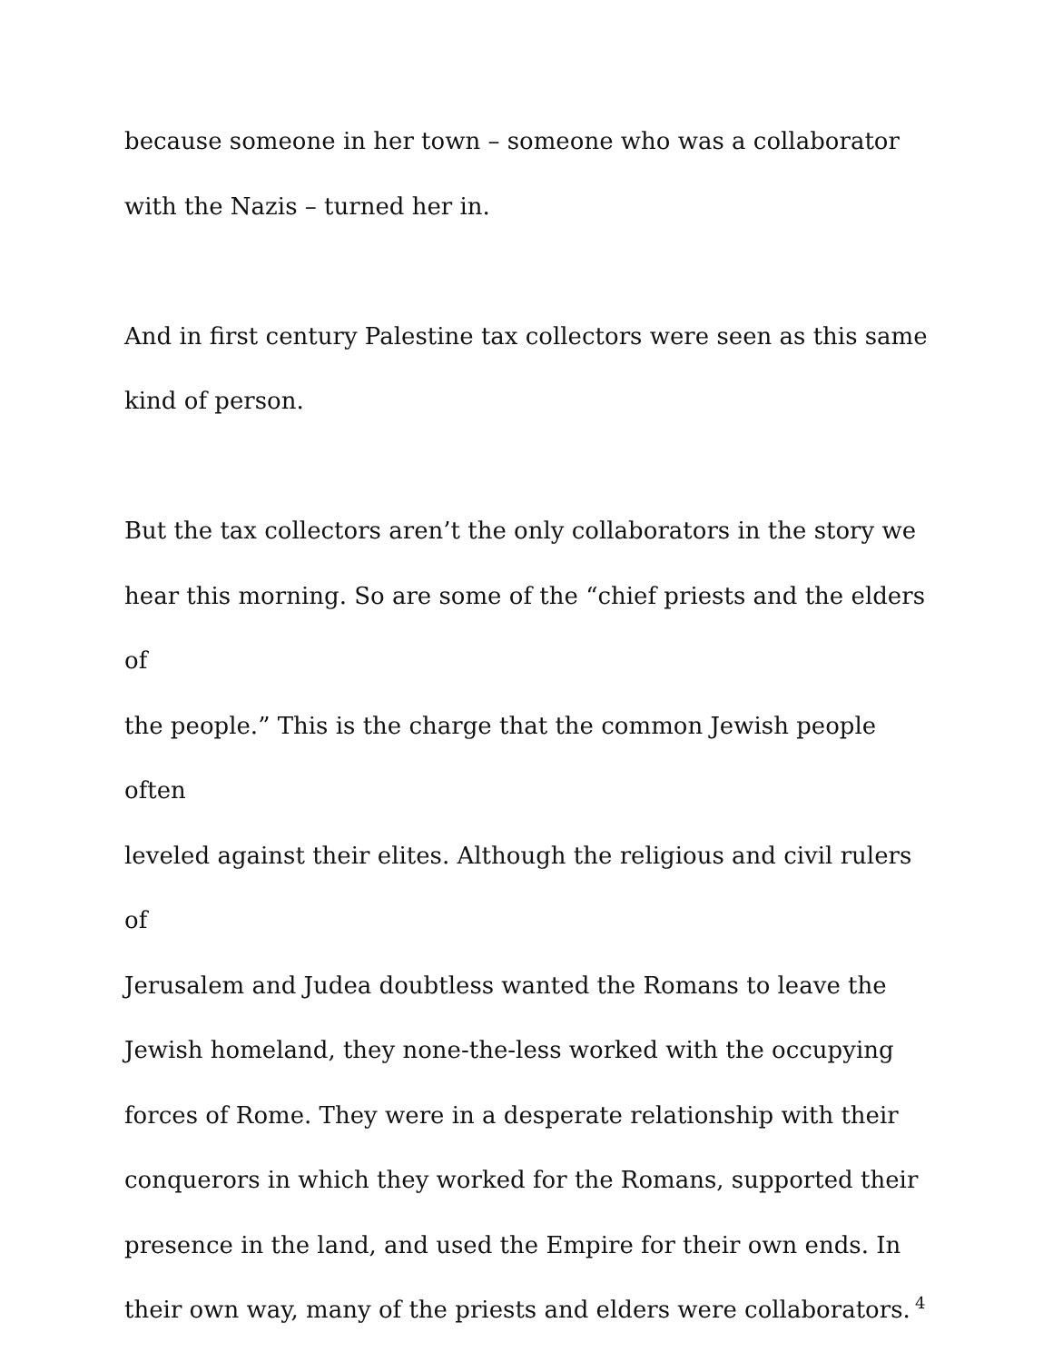because someone in her town – someone who was a collaborator
with the Nazis – turned her in.
And in first century Palestine tax collectors were seen as this same
kind of person.
But the tax collectors aren’t the only collaborators in the story we
hear this morning. So are some of the “chief priests and the elders of
the people.” This is the charge that the common Jewish people often
leveled against their elites. Although the religious and civil rulers of
Jerusalem and Judea doubtless wanted the Romans to leave the
Jewish homeland, they none-the-less worked with the occupying
forces of Rome. They were in a desperate relationship with their
conquerors in which they worked for the Romans, supported their
presence in the land, and used the Empire for their own ends. In
their own way, many of the priests and elders were collaborators.
4